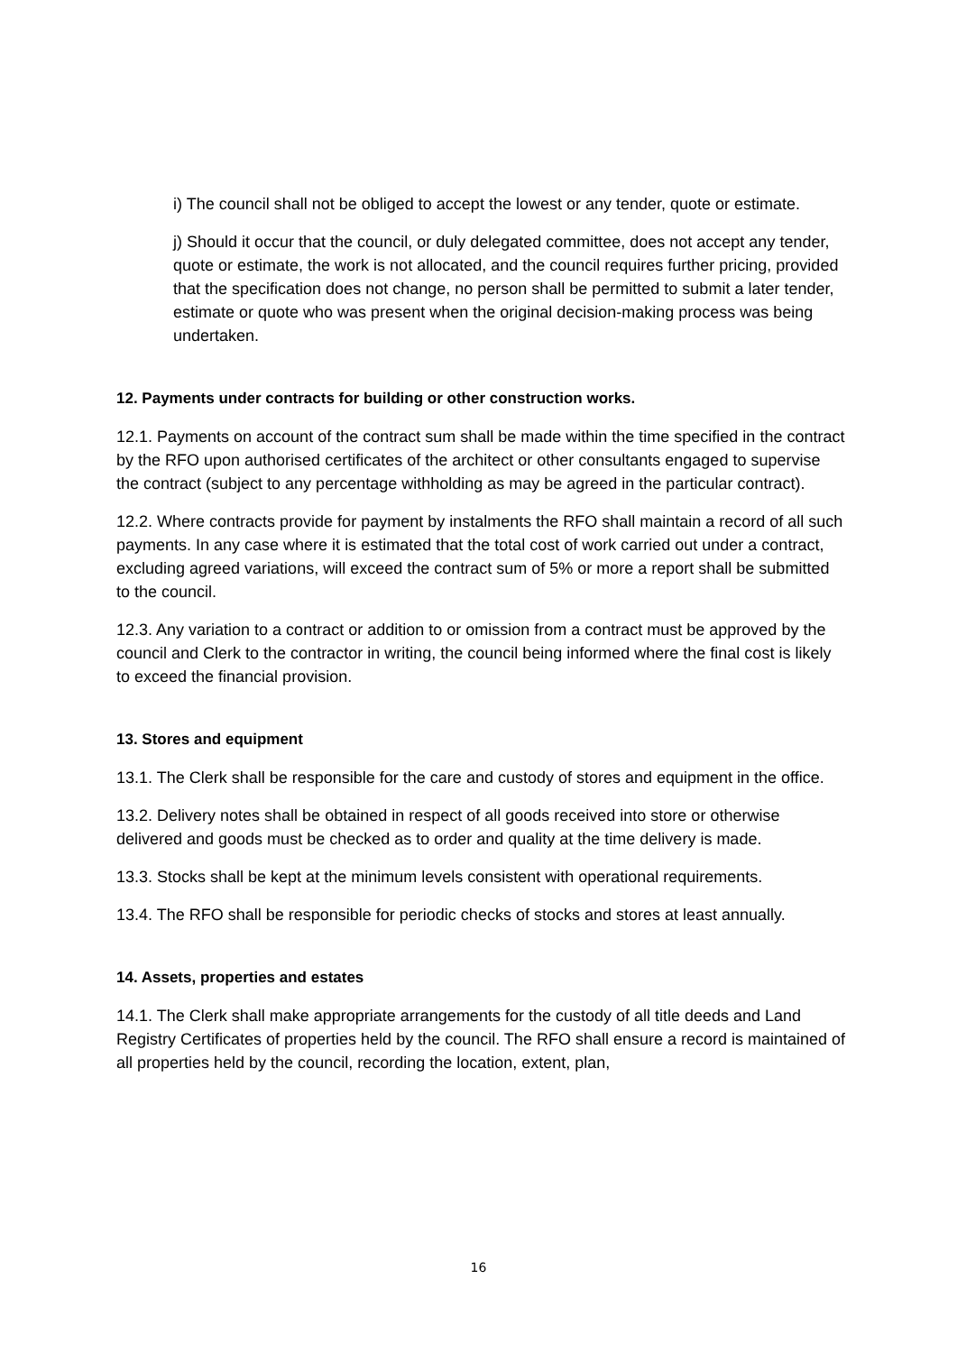i) The council shall not be obliged to accept the lowest or any tender, quote or estimate.
j) Should it occur that the council, or duly delegated committee, does not accept any tender, quote or estimate, the work is not allocated, and the council requires further pricing, provided that the specification does not change, no person shall be permitted to submit a later tender, estimate or quote who was present when the original decision-making process was being undertaken.
12. Payments under contracts for building or other construction works.
12.1. Payments on account of the contract sum shall be made within the time specified in the contract by the RFO upon authorised certificates of the architect or other consultants engaged to supervise the contract (subject to any percentage withholding as may be agreed in the particular contract).
12.2. Where contracts provide for payment by instalments the RFO shall maintain a record of all such payments. In any case where it is estimated that the total cost of work carried out under a contract, excluding agreed variations, will exceed the contract sum of 5% or more a report shall be submitted to the council.
12.3. Any variation to a contract or addition to or omission from a contract must be approved by the council and Clerk to the contractor in writing, the council being informed where the final cost is likely to exceed the financial provision.
13. Stores and equipment
13.1. The Clerk shall be responsible for the care and custody of stores and equipment in the office.
13.2. Delivery notes shall be obtained in respect of all goods received into store or otherwise delivered and goods must be checked as to order and quality at the time delivery is made.
13.3. Stocks shall be kept at the minimum levels consistent with operational requirements.
13.4. The RFO shall be responsible for periodic checks of stocks and stores at least annually.
14. Assets, properties and estates
14.1. The Clerk shall make appropriate arrangements for the custody of all title deeds and Land Registry Certificates of properties held by the council. The RFO shall ensure a record is maintained of all properties held by the council, recording the location, extent, plan,
16